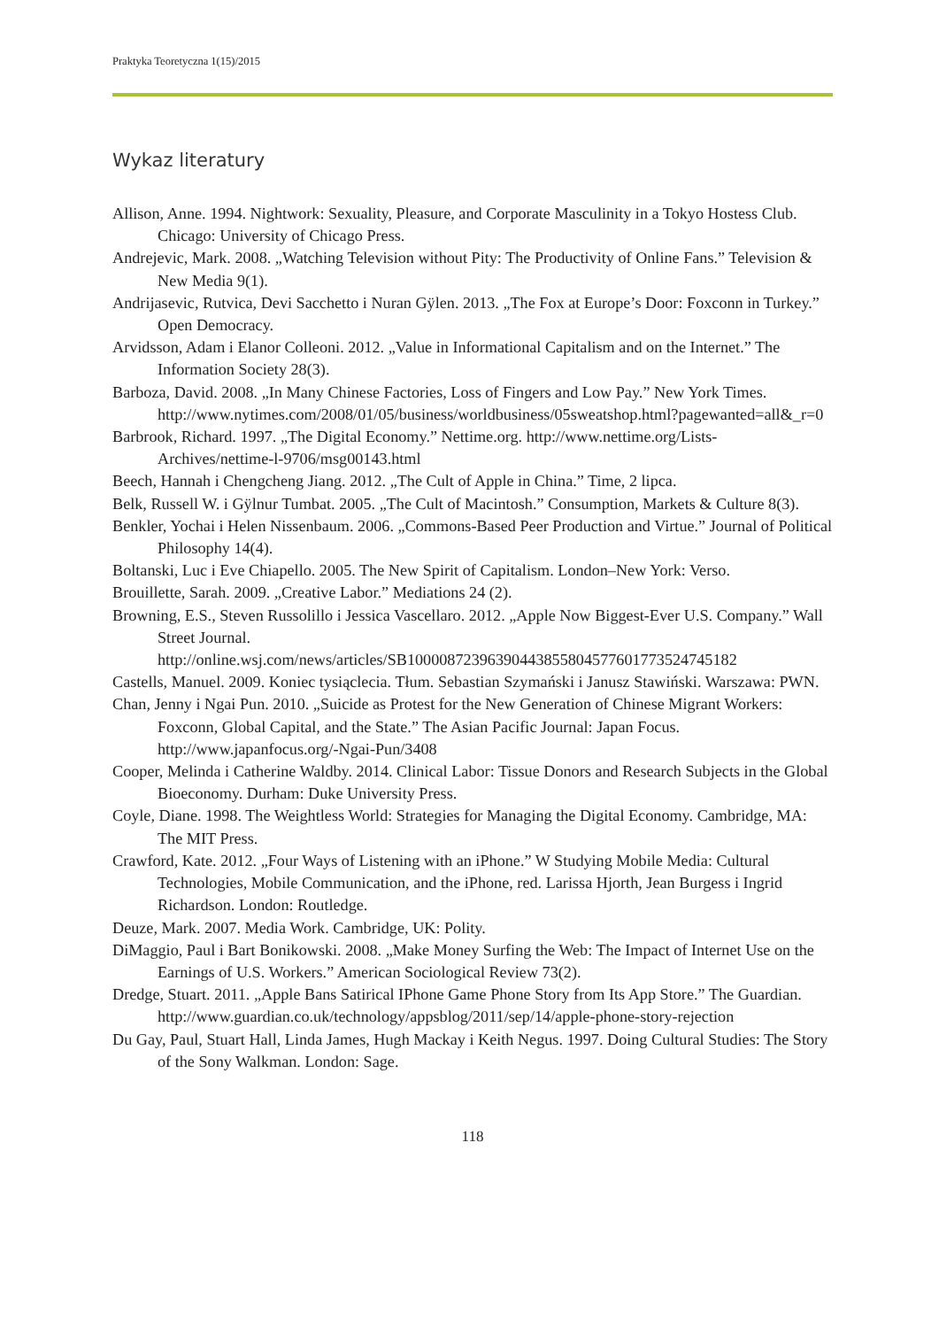Praktyka Teoretyczna 1(15)/2015
Wykaz literatury
Allison, Anne. 1994. Nightwork: Sexuality, Pleasure, and Corporate Masculinity in a Tokyo Hostess Club. Chicago: University of Chicago Press.
Andrejevic, Mark. 2008. „Watching Television without Pity: The Productivity of Online Fans.” Television & New Media 9(1).
Andrijasevic, Rutvica, Devi Sacchetto i Nuran Gÿlen. 2013. „The Fox at Europe’s Door: Foxconn in Turkey.” Open Democracy.
Arvidsson, Adam i Elanor Colleoni. 2012. „Value in Informational Capitalism and on the Internet.” The Information Society 28(3).
Barboza, David. 2008. „In Many Chinese Factories, Loss of Fingers and Low Pay.” New York Times. http://www.nytimes.com/2008/01/05/business/worldbusiness/05sweatshop.html?pagewanted=all&_r=0
Barbrook, Richard. 1997. „The Digital Economy.” Nettime.org. http://www.nettime.org/Lists-Archives/nettime-l-9706/msg00143.html
Beech, Hannah i Chengcheng Jiang. 2012. „The Cult of Apple in China.” Time, 2 lipca.
Belk, Russell W. i Gÿlnur Tumbat. 2005. „The Cult of Macintosh.” Consumption, Markets & Culture 8(3).
Benkler, Yochai i Helen Nissenbaum. 2006. „Commons-Based Peer Production and Virtue.” Journal of Political Philosophy 14(4).
Boltanski, Luc i Eve Chiapello. 2005. The New Spirit of Capitalism. London–New York: Verso.
Brouillette, Sarah. 2009. „Creative Labor.” Mediations 24 (2).
Browning, E.S., Steven Russolillo i Jessica Vascellaro. 2012. „Apple Now Biggest-Ever U.S. Company.” Wall Street Journal. http://online.wsj.com/news/articles/SB10000872396390443855804577601773524745182
Castells, Manuel. 2009. Koniec tysiąclecia. Tłum. Sebastian Szymański i Janusz Stawiński. Warszawa: PWN.
Chan, Jenny i Ngai Pun. 2010. „Suicide as Protest for the New Generation of Chinese Migrant Workers: Foxconn, Global Capital, and the State.” The Asian Pacific Journal: Japan Focus. http://www.japanfocus.org/-Ngai-Pun/3408
Cooper, Melinda i Catherine Waldby. 2014. Clinical Labor: Tissue Donors and Research Subjects in the Global Bioeconomy. Durham: Duke University Press.
Coyle, Diane. 1998. The Weightless World: Strategies for Managing the Digital Economy. Cambridge, MA: The MIT Press.
Crawford, Kate. 2012. „Four Ways of Listening with an iPhone.” W Studying Mobile Media: Cultural Technologies, Mobile Communication, and the iPhone, red. Larissa Hjorth, Jean Burgess i Ingrid Richardson. London: Routledge.
Deuze, Mark. 2007. Media Work. Cambridge, UK: Polity.
DiMaggio, Paul i Bart Bonikowski. 2008. „Make Money Surfing the Web: The Impact of Internet Use on the Earnings of U.S. Workers.” American Sociological Review 73(2).
Dredge, Stuart. 2011. „Apple Bans Satirical IPhone Game Phone Story from Its App Store.” The Guardian. http://www.guardian.co.uk/technology/appsblog/2011/sep/14/apple-phone-story-rejection
Du Gay, Paul, Stuart Hall, Linda James, Hugh Mackay i Keith Negus. 1997. Doing Cultural Studies: The Story of the Sony Walkman. London: Sage.
118